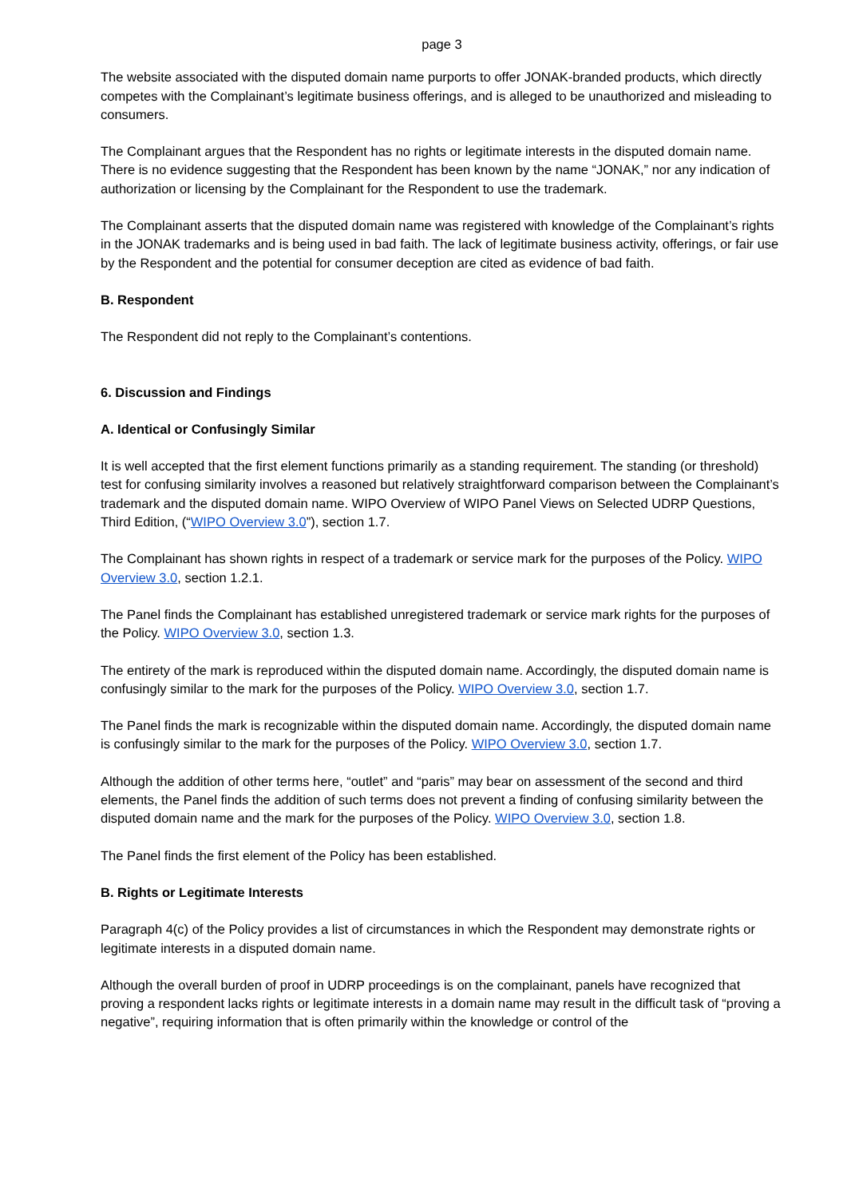page 3
The website associated with the disputed domain name purports to offer JONAK-branded products, which directly competes with the Complainant’s legitimate business offerings, and is alleged to be unauthorized and misleading to consumers.
The Complainant argues that the Respondent has no rights or legitimate interests in the disputed domain name. There is no evidence suggesting that the Respondent has been known by the name “JONAK,” nor any indication of authorization or licensing by the Complainant for the Respondent to use the trademark.
The Complainant asserts that the disputed domain name was registered with knowledge of the Complainant’s rights in the JONAK trademarks and is being used in bad faith. The lack of legitimate business activity, offerings, or fair use by the Respondent and the potential for consumer deception are cited as evidence of bad faith.
B. Respondent
The Respondent did not reply to the Complainant’s contentions.
6. Discussion and Findings
A. Identical or Confusingly Similar
It is well accepted that the first element functions primarily as a standing requirement. The standing (or threshold) test for confusing similarity involves a reasoned but relatively straightforward comparison between the Complainant’s trademark and the disputed domain name. WIPO Overview of WIPO Panel Views on Selected UDRP Questions, Third Edition, (“WIPO Overview 3.0”), section 1.7.
The Complainant has shown rights in respect of a trademark or service mark for the purposes of the Policy. WIPO Overview 3.0, section 1.2.1.
The Panel finds the Complainant has established unregistered trademark or service mark rights for the purposes of the Policy. WIPO Overview 3.0, section 1.3.
The entirety of the mark is reproduced within the disputed domain name. Accordingly, the disputed domain name is confusingly similar to the mark for the purposes of the Policy. WIPO Overview 3.0, section 1.7.
The Panel finds the mark is recognizable within the disputed domain name. Accordingly, the disputed domain name is confusingly similar to the mark for the purposes of the Policy. WIPO Overview 3.0, section 1.7.
Although the addition of other terms here, “outlet” and “paris” may bear on assessment of the second and third elements, the Panel finds the addition of such terms does not prevent a finding of confusing similarity between the disputed domain name and the mark for the purposes of the Policy. WIPO Overview 3.0, section 1.8.
The Panel finds the first element of the Policy has been established.
B. Rights or Legitimate Interests
Paragraph 4(c) of the Policy provides a list of circumstances in which the Respondent may demonstrate rights or legitimate interests in a disputed domain name.
Although the overall burden of proof in UDRP proceedings is on the complainant, panels have recognized that proving a respondent lacks rights or legitimate interests in a domain name may result in the difficult task of “proving a negative”, requiring information that is often primarily within the knowledge or control of the